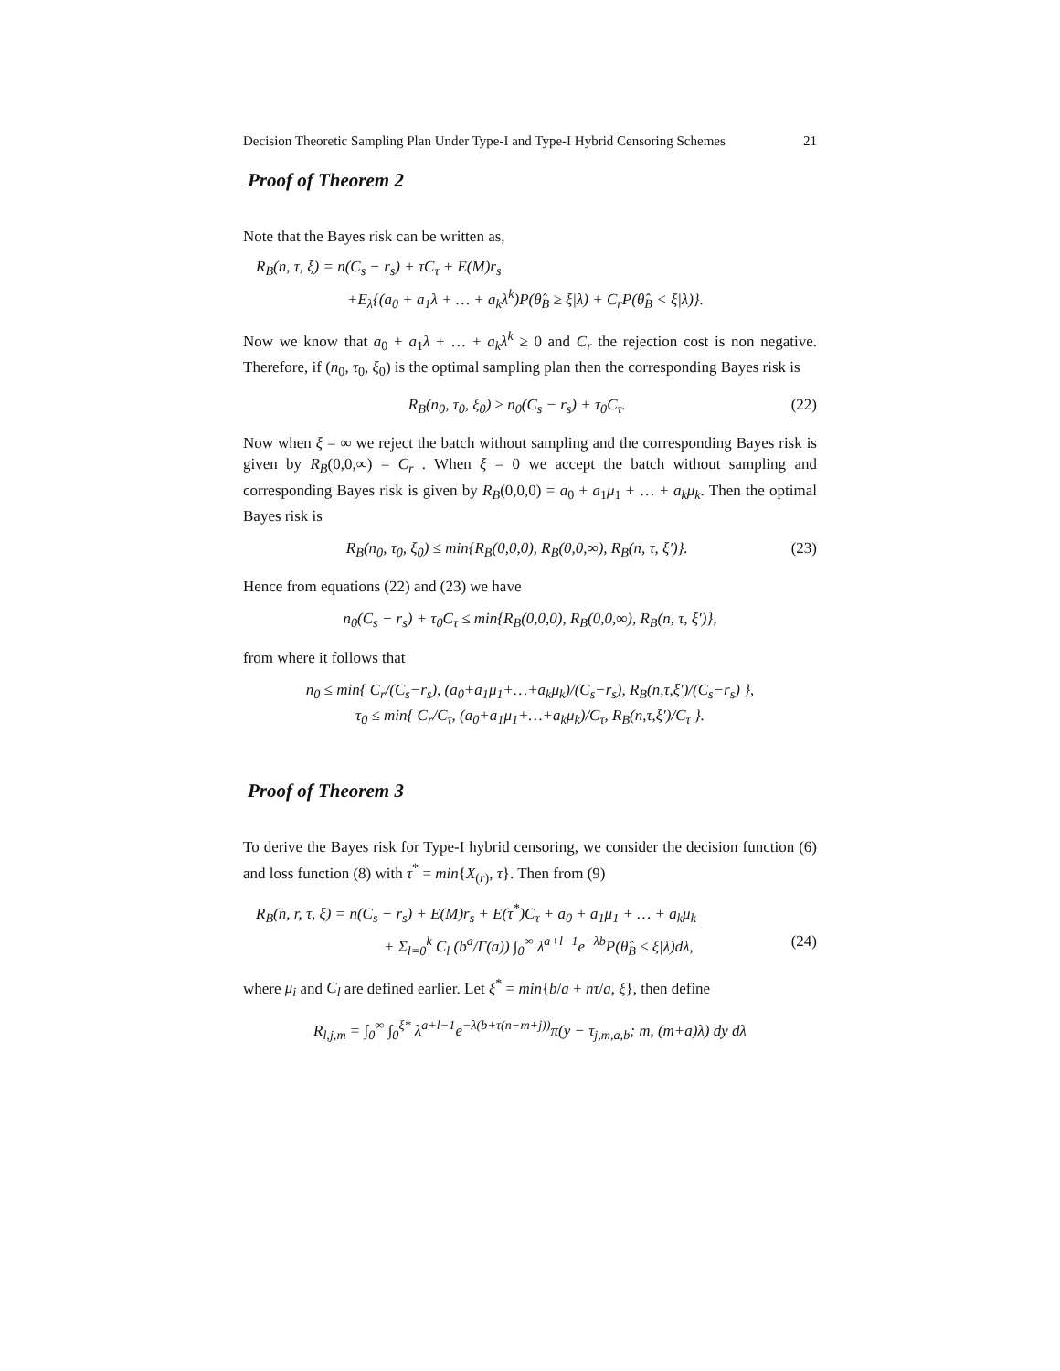Decision Theoretic Sampling Plan Under Type-I and Type-I Hybrid Censoring Schemes 21
Proof of Theorem 2
Note that the Bayes risk can be written as,
R<sub>B</sub>(n, τ, ξ) = n(C<sub>s</sub> − r<sub>s</sub>) + τC<sub>τ</sub> + E(M)r<sub>s</sub>
+E<sub>λ</sub>{(a<sub>0</sub> + a<sub>1</sub>λ + … + a<sub>k</sub>λ<sup>k</sup>)P(θ̂<sub>B</sub> ≥ ξ|λ) + C<sub>r</sub>P(θ̂<sub>B</sub> < ξ|λ)}.
Now we know that a<sub>0</sub> + a<sub>1</sub>λ + … + a<sub>k</sub>λ<sup>k</sup> ≥ 0 and C<sub>r</sub> the rejection cost is non negative. Therefore, if (n<sub>0</sub>, τ<sub>0</sub>, ξ<sub>0</sub>) is the optimal sampling plan then the corresponding Bayes risk is
R<sub>B</sub>(n<sub>0</sub>, τ<sub>0</sub>, ξ<sub>0</sub>) ≥ n<sub>0</sub>(C<sub>s</sub> − r<sub>s</sub>) + τ<sub>0</sub>C<sub>τ</sub>. (22)
Now when ξ = ∞ we reject the batch without sampling and the corresponding Bayes risk is given by R<sub>B</sub>(0,0,∞) = C<sub>r</sub> . When ξ = 0 we accept the batch without sampling and corresponding Bayes risk is given by R<sub>B</sub>(0,0,0) = a<sub>0</sub> + a<sub>1</sub>μ<sub>1</sub> + … + a<sub>k</sub>μ<sub>k</sub>. Then the optimal Bayes risk is
R<sub>B</sub>(n<sub>0</sub>, τ<sub>0</sub>, ξ<sub>0</sub>) ≤ min{R<sub>B</sub>(0,0,0), R<sub>B</sub>(0,0,∞), R<sub>B</sub>(n, τ, ξ′)}. (23)
Hence from equations (22) and (23) we have
n<sub>0</sub>(C<sub>s</sub> − r<sub>s</sub>) + τ<sub>0</sub>C<sub>τ</sub> ≤ min{R<sub>B</sub>(0,0,0), R<sub>B</sub>(0,0,∞), R<sub>B</sub>(n, τ, ξ′)},
from where it follows that
n<sub>0</sub> ≤ min{ C<sub>r</sub>/(C<sub>s</sub>−r<sub>s</sub>), (a<sub>0</sub>+a<sub>1</sub>μ<sub>1</sub>+…+a<sub>k</sub>μ<sub>k</sub>)/(C<sub>s</sub>−r<sub>s</sub>), R<sub>B</sub>(n,τ,ξ′)/(C<sub>s</sub>−r<sub>s</sub>) },
τ<sub>0</sub> ≤ min{ C<sub>r</sub>/C<sub>τ</sub>, (a<sub>0</sub>+a<sub>1</sub>μ<sub>1</sub>+…+a<sub>k</sub>μ<sub>k</sub>)/C<sub>τ</sub>, R<sub>B</sub>(n,τ,ξ′)/C<sub>τ</sub> }.
Proof of Theorem 3
To derive the Bayes risk for Type-I hybrid censoring, we consider the decision function (6) and loss function (8) with τ<sup>*</sup> = min{X<sub>(r)</sub>, τ}. Then from (9)
R<sub>B</sub>(n, r, τ, ξ) = n(C<sub>s</sub> − r<sub>s</sub>) + E(M)r<sub>s</sub> + E(τ<sup>*</sup>)C<sub>τ</sub> + a<sub>0</sub> + a<sub>1</sub>μ<sub>1</sub> + … + a<sub>k</sub>μ<sub>k</sub>
+ Σ<sub>l=0</sub><sup>k</sup> C<sub>l</sub> (b<sup>a</sup>/Γ(a)) ∫<sub>0</sub><sup>∞</sup> λ<sup>a+l−1</sup>e<sup>−λb</sup>P(θ̂<sub>B</sub> ≤ ξ|λ)dλ, (24)
where μ<sub>i</sub> and C<sub>l</sub> are defined earlier. Let ξ<sup>*</sup> = min{b/a + nτ/a, ξ}, then define
R<sub>l,j,m</sub> = ∫<sub>0</sub><sup>∞</sup> ∫<sub>0</sub><sup>ξ*</sup> λ<sup>a+l−1</sup>e<sup>−λ(b+τ(n−m+j))</sup>π(y − τ<sub>j,m,a,b</sub>; m, (m+a)λ) dy dλ